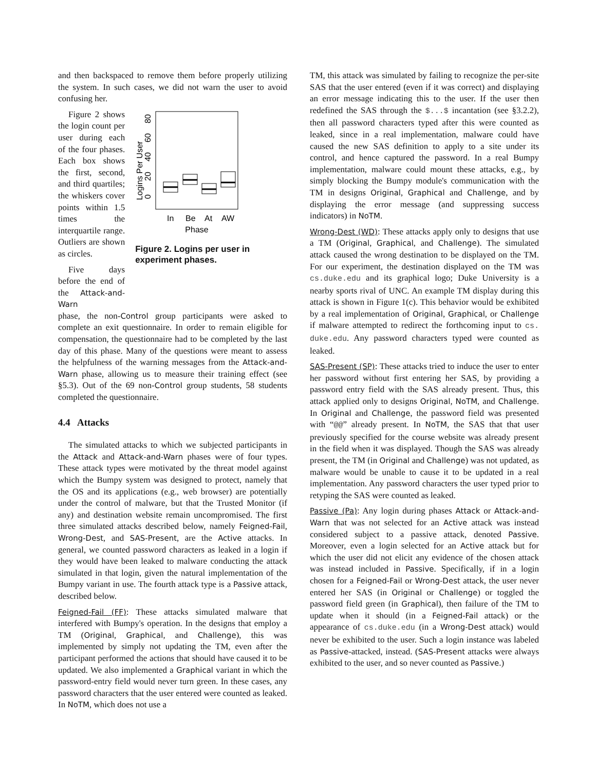and then backspaced to remove them before properly utilizing the system. In such cases, we did not warn the user to avoid confusing her.
Figure 2 shows the login count per user during each of the four phases. Each box shows the first, second, and third quartiles; the whiskers cover points within 1.5 times the interquartile range. Outliers are shown as circles.
Five days before the end of the Attack-and-Warn
Logins Per User
0
20
40
60
80
In
Be
At
AW
Phase
Figure 2. Logins per user in experiment phases.
phase, the non-Control group participants were asked to complete an exit questionnaire. In order to remain eligible for compensation, the questionnaire had to be completed by the last day of this phase. Many of the questions were meant to assess the helpfulness of the warning messages from the Attack-and-Warn phase, allowing us to measure their training effect (see §5.3). Out of the 69 non-Control group students, 58 students completed the questionnaire.
4.4 Attacks
The simulated attacks to which we subjected participants in the Attack and Attack-and-Warn phases were of four types. These attack types were motivated by the threat model against which the Bumpy system was designed to protect, namely that the OS and its applications (e.g., web browser) are potentially under the control of malware, but that the Trusted Monitor (if any) and destination website remain uncompromised. The first three simulated attacks described below, namely Feigned-Fail, Wrong-Dest, and SAS-Present, are the Active attacks. In general, we counted password characters as leaked in a login if they would have been leaked to malware conducting the attack simulated in that login, given the natural implementation of the Bumpy variant in use. The fourth attack type is a Passive attack, described below.
Feigned-Fail (FF): These attacks simulated malware that interfered with Bumpy's operation. In the designs that employ a TM (Original, Graphical, and Challenge), this was implemented by simply not updating the TM, even after the participant performed the actions that should have caused it to be updated. We also implemented a Graphical variant in which the password-entry field would never turn green. In these cases, any password characters that the user entered were counted as leaked. In NoTM, which does not use a
TM, this attack was simulated by failing to recognize the per-site SAS that the user entered (even if it was correct) and displaying an error message indicating this to the user. If the user then redefined the SAS through the $...$ incantation (see §3.2.2), then all password characters typed after this were counted as leaked, since in a real implementation, malware could have caused the new SAS definition to apply to a site under its control, and hence captured the password. In a real Bumpy implementation, malware could mount these attacks, e.g., by simply blocking the Bumpy module's communication with the TM in designs Original, Graphical and Challenge, and by displaying the error message (and suppressing success indicators) in NoTM.
Wrong-Dest (WD): These attacks apply only to designs that use a TM (Original, Graphical, and Challenge). The simulated attack caused the wrong destination to be displayed on the TM. For our experiment, the destination displayed on the TM was cs.duke.edu and its graphical logo; Duke University is a nearby sports rival of UNC. An example TM display during this attack is shown in Figure 1(c). This behavior would be exhibited by a real implementation of Original, Graphical, or Challenge if malware attempted to redirect the forthcoming input to cs. duke.edu. Any password characters typed were counted as leaked.
SAS-Present (SP): These attacks tried to induce the user to enter her password without first entering her SAS, by providing a password entry field with the SAS already present. Thus, this attack applied only to designs Original, NoTM, and Challenge. In Original and Challenge, the password field was presented with “@@” already present. In NoTM, the SAS that that user previously specified for the course website was already present in the field when it was displayed. Though the SAS was already present, the TM (in Original and Challenge) was not updated, as malware would be unable to cause it to be updated in a real implementation. Any password characters the user typed prior to retyping the SAS were counted as leaked.
Passive (Pa): Any login during phases Attack or Attack-and-Warn that was not selected for an Active attack was instead considered subject to a passive attack, denoted Passive. Moreover, even a login selected for an Active attack but for which the user did not elicit any evidence of the chosen attack was instead included in Passive. Specifically, if in a login chosen for a Feigned-Fail or Wrong-Dest attack, the user never entered her SAS (in Original or Challenge) or toggled the password field green (in Graphical), then failure of the TM to update when it should (in a Feigned-Fail attack) or the appearance of cs.duke.edu (in a Wrong-Dest attack) would never be exhibited to the user. Such a login instance was labeled as Passive-attacked, instead. (SAS-Present attacks were always exhibited to the user, and so never counted as Passive.)